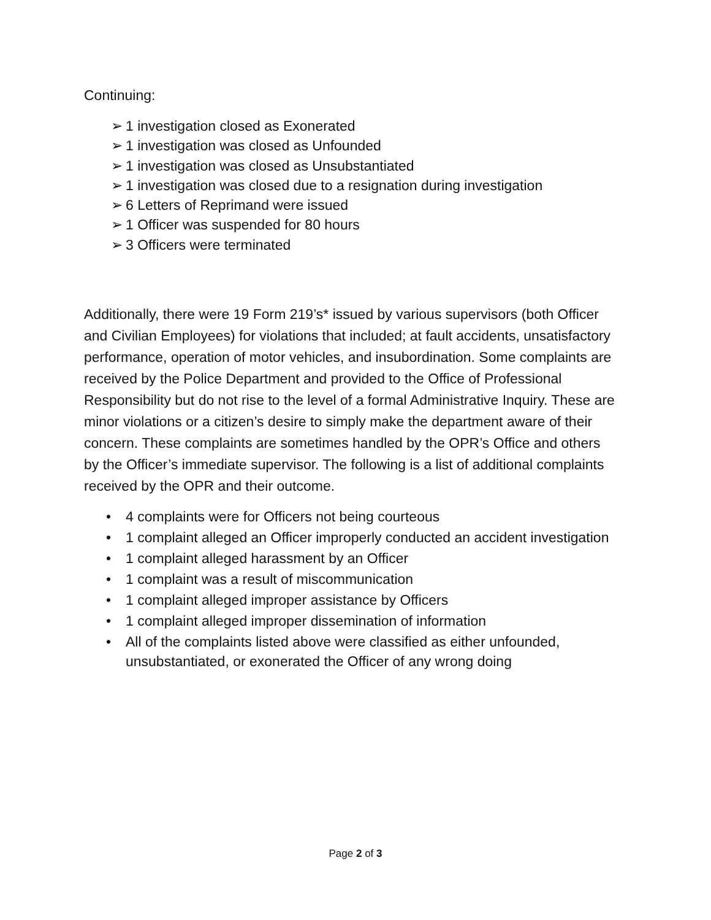Continuing:
➢ 1 investigation closed as Exonerated
➢ 1 investigation was closed as Unfounded
➢ 1 investigation was closed as Unsubstantiated
➢ 1 investigation was closed due to a resignation during investigation
➢ 6 Letters of Reprimand were issued
➢ 1 Officer was suspended for 80 hours
➢ 3 Officers were terminated
Additionally, there were 19 Form 219’s* issued by various supervisors (both Officer and Civilian Employees) for violations that included; at fault accidents, unsatisfactory performance, operation of motor vehicles, and insubordination. Some complaints are received by the Police Department and provided to the Office of Professional Responsibility but do not rise to the level of a formal Administrative Inquiry. These are minor violations or a citizen’s desire to simply make the department aware of their concern. These complaints are sometimes handled by the OPR’s Office and others by the Officer’s immediate supervisor. The following is a list of additional complaints received by the OPR and their outcome.
• 4 complaints were for Officers not being courteous
• 1 complaint alleged an Officer improperly conducted an accident investigation
• 1 complaint alleged harassment by an Officer
• 1 complaint was a result of miscommunication
• 1 complaint alleged improper assistance by Officers
• 1 complaint alleged improper dissemination of information
• All of the complaints listed above were classified as either unfounded, unsubstantiated, or exonerated the Officer of any wrong doing
Page 2 of 3